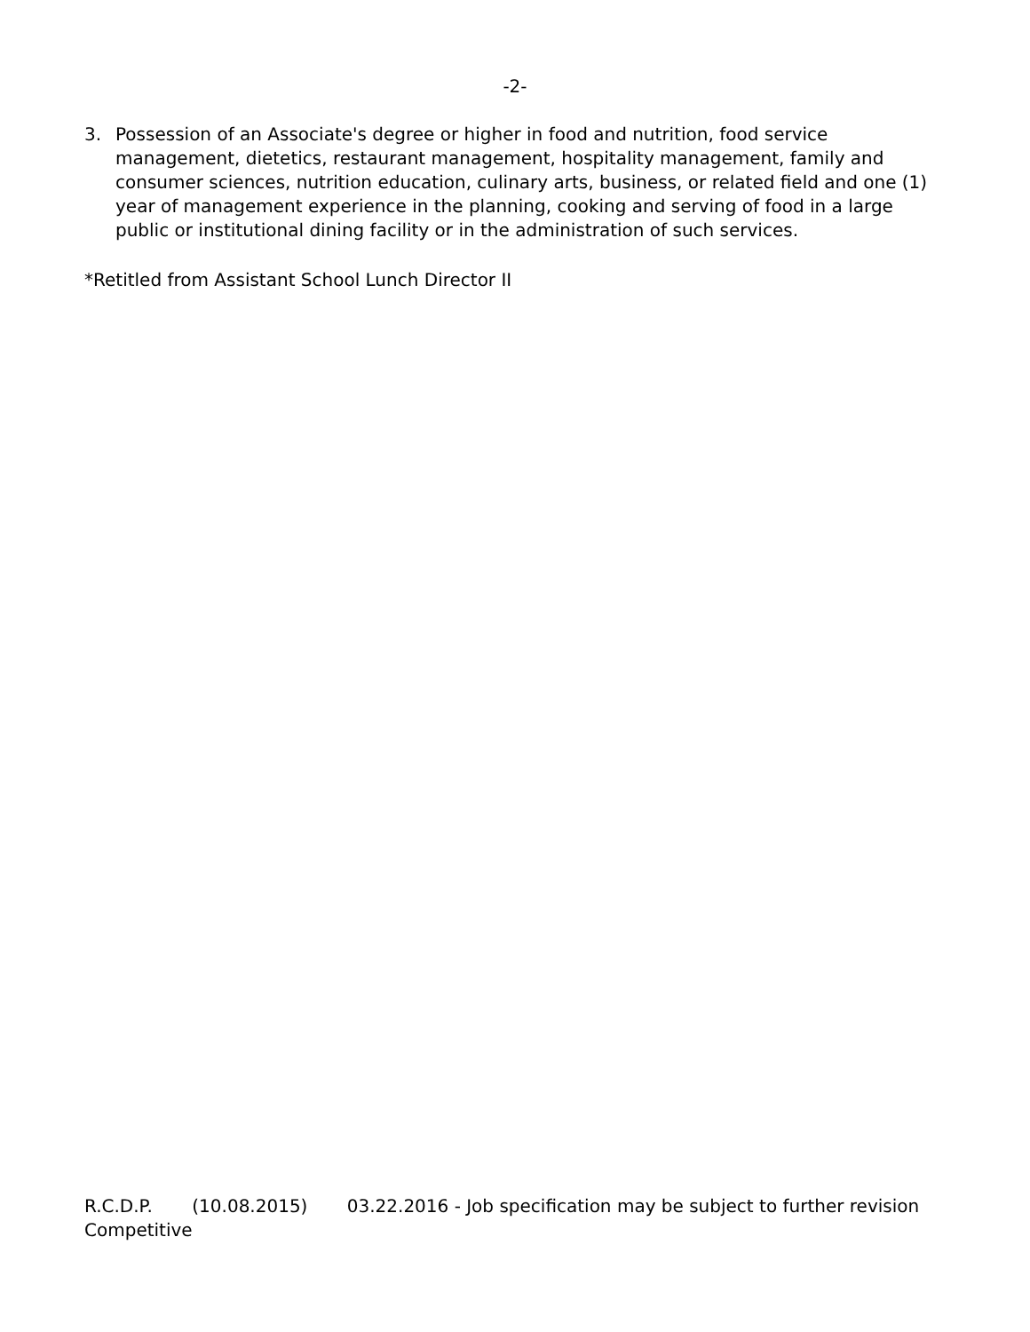-2-
3. Possession of an Associate's degree or higher in food and nutrition, food service management, dietetics, restaurant management, hospitality management, family and consumer sciences, nutrition education, culinary arts, business, or related field and one (1) year of management experience in the planning, cooking and serving of food in a large public or institutional dining facility or in the administration of such services.
*Retitled from Assistant School Lunch Director II
R.C.D.P. (10.08.2015) 03.22.2016 - Job specification may be subject to further revision
Competitive